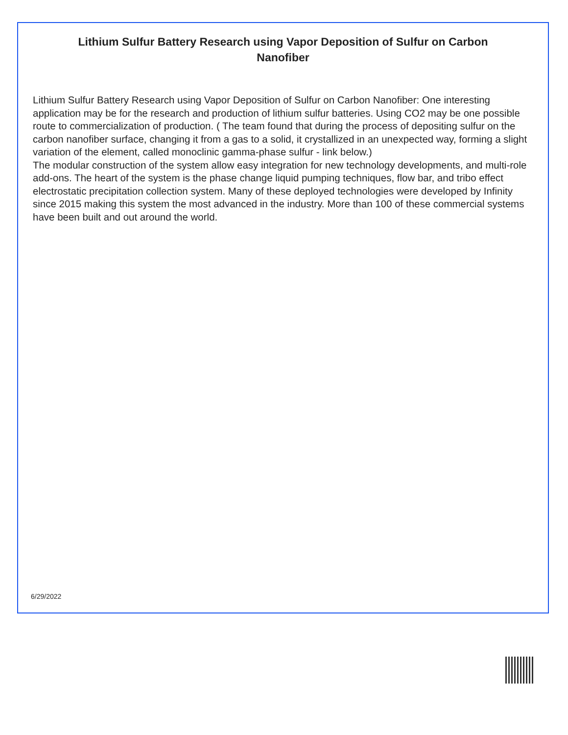Lithium Sulfur Battery Research using Vapor Deposition of Sulfur on Carbon Nanofiber
Lithium Sulfur Battery Research using Vapor Deposition of Sulfur on Carbon Nanofiber: One interesting application may be for the research and production of lithium sulfur batteries. Using CO2 may be one possible route to commercialization of production. ( The team found that during the process of depositing sulfur on the carbon nanofiber surface, changing it from a gas to a solid, it crystallized in an unexpected way, forming a slight variation of the element, called monoclinic gamma-phase sulfur - link below.)
The modular construction of the system allow easy integration for new technology developments, and multi-role add-ons. The heart of the system is the phase change liquid pumping techniques, flow bar, and tribo effect electrostatic precipitation collection system. Many of these deployed technologies were developed by Infinity since 2015 making this system the most advanced in the industry. More than 100 of these commercial systems have been built and out around the world.
6/29/2022